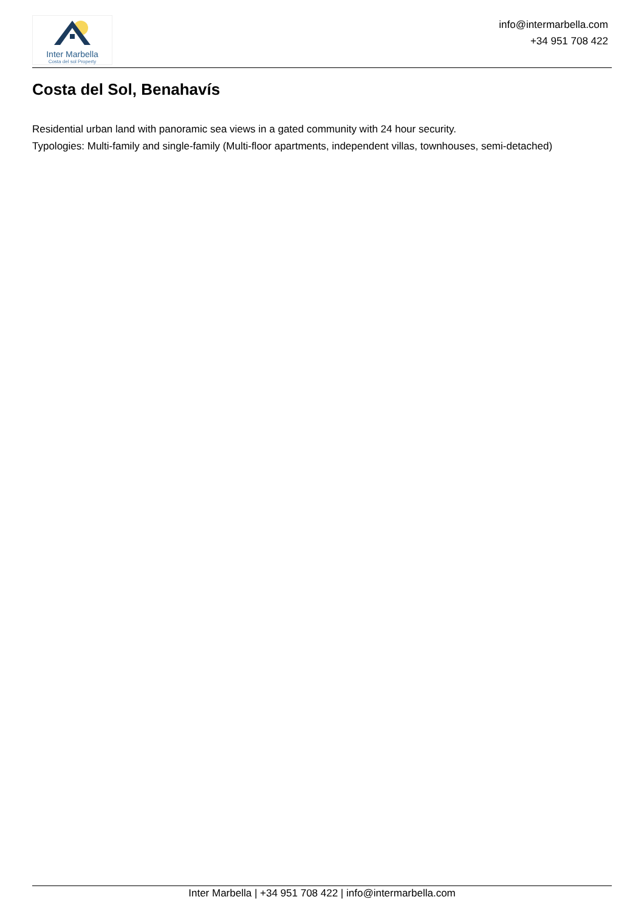Inter Marbella
Costa del sol Property
info@intermarbella.com
+34 951 708 422
Costa del Sol, Benahavís
Residential urban land with panoramic sea views in a gated community with 24 hour security.
Typologies: Multi-family and single-family (Multi-floor apartments, independent villas, townhouses, semi-detached)
Inter Marbella | +34 951 708 422 | info@intermarbella.com